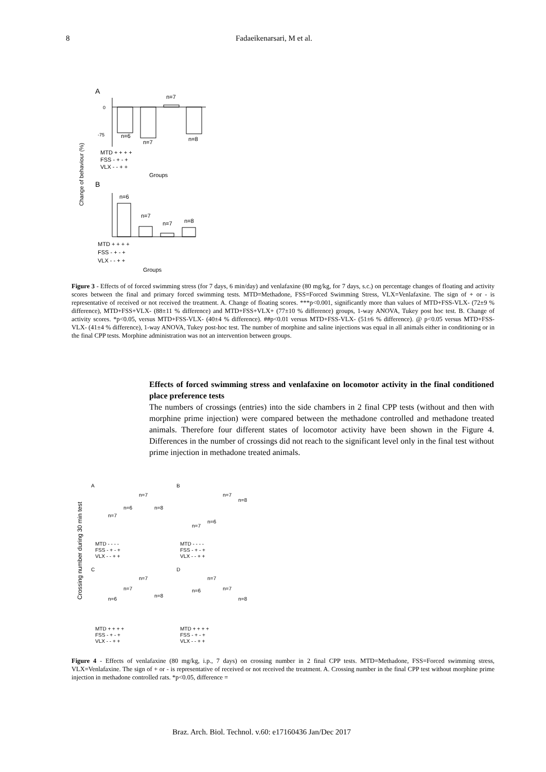8 Fadaeikenarsari, M et al.
A
-75
0
n=6
n=7
n=7
n=8
MTD + + + +
FSS - + - +
VLX - - + +
Groups
B
n=6
n=7
n=7
n=8
MTD + + + +
FSS - + - +
VLX - - + +
Groups
Change of behaviour (%)
Figure 3 - Effects of of forced swimming stress (for 7 days, 6 min/day) and venlafaxine (80 mg/kg, for 7 days, s.c.) on percentage changes of floating and activity scores between the final and primary forced swimming tests. MTD=Methadone, FSS=Forced Swimming Stress, VLX=Venlafaxine. The sign of + or - is representative of received or not received the treatment. A. Change of floating scores. ***p<0.001, significantly more than values of MTD+FSS-VLX- (72±9 % difference), MTD+FSS+VLX- (88±11 % difference) and MTD+FSS+VLX+ (77±10 % difference) groups, 1-way ANOVA, Tukey post hoc test. B. Change of activity scores. *p<0.05, versus MTD+FSS-VLX- (40±4 % difference). ##p<0.01 versus MTD+FSS-VLX- (51±6 % difference). @ p<0.05 versus MTD+FSS-VLX- (41±4 % difference), 1-way ANOVA, Tukey post-hoc test. The number of morphine and saline injections was equal in all animals either in conditioning or in the final CPP tests. Morphine administration was not an intervention between groups.
Effects of forced swimming stress and venlafaxine on locomotor activity in the final conditioned place preference tests
The numbers of crossings (entries) into the side chambers in 2 final CPP tests (without and then with morphine prime injection) were compared between the methadone controlled and methadone treated animals. Therefore four different states of locomotor activity have been shown in the Figure 4. Differences in the number of crossings did not reach to the significant level only in the final test without prime injection in methadone treated animals.
Crossing number during 30 min test
A
B
C
D
MTD - - - -
FSS - + - +
VLX - - + +
MTD - - - -
FSS - + - +
VLX - - + +
MTD + + + +
FSS - + - +
VLX - - + +
MTD + + + +
FSS - + - +
VLX - - + +
n=7
n=6
n=7
n=8
n=7
n=6
n=7
n=8
n=6
n=7
n=7
n=8
n=6
n=7
n=7
n=8
Figure 4 - Effects of venlafaxine (80 mg/kg, i.p., 7 days) on crossing number in 2 final CPP tests. MTD=Methadone, FSS=Forced swimming stress, VLX=Venlafaxine. The sign of + or - is representative of received or not received the treatment. A. Crossing number in the final CPP test without morphine prime injection in methadone controlled rats. *p<0.05, difference =
Braz. Arch. Biol. Technol. v.60: e17160436 Jan/Dec 2017